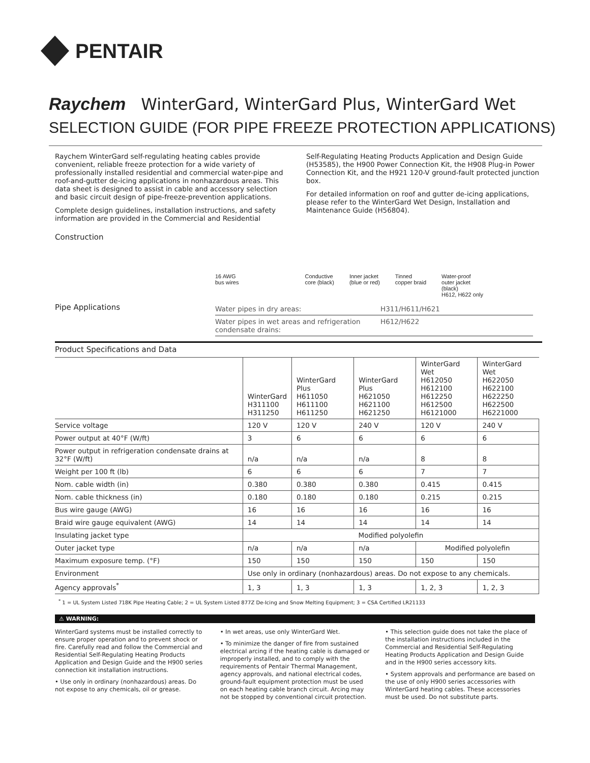PENTAIR
Raychem WinterGard, WinterGard Plus, WinterGard Wet
SELECTION GUIDE (FOR PIPE FREEZE PROTECTION APPLICATIONS)
Raychem WinterGard self-regulating heating cables provide convenient, reliable freeze protection for a wide variety of professionally installed residential and commercial water-pipe and roof-and-gutter de-icing applications in nonhazardous areas. This data sheet is designed to assist in cable and accessory selection and basic circuit design of pipe-freeze-prevention applications.
Complete design guidelines, installation instructions, and safety information are provided in the Commercial and Residential
Self-Regulating Heating Products Application and Design Guide (H53585), the H900 Power Connection Kit, the H908 Plug-in Power Connection Kit, and the H921 120-V ground-fault protected junction box.
For detailed information on roof and gutter de-icing applications, please refer to the WinterGard Wet Design, Installation and Maintenance Guide (H56804).
Construction
16 AWG
bus wires Conductive
core (black) Inner jacket
(blue or red) Tinned
copper braid Water-proof
outer jacket
(black)
H612, H622 only
Pipe Applications
Water pipes in dry areas: H311/H611/H621
Water pipes in wet areas and refrigeration condensate drains: H612/H622
Product Specifications and Data
| | WinterGard H311100 H311250 | WinterGard Plus H611050 H611100 H611250 | WinterGard Plus H621050 H621100 H621250 | WinterGard Wet H612050 H612100 H612250 H612500 H6121000 | WinterGard Wet H622050 H622100 H622250 H622500 H6221000 |
| --- | --- | --- | --- | --- | --- |
| Service voltage | 120 V | 120 V | 240 V | 120 V | 240 V |
| Power output at 40°F (W/ft) | 3 | 6 | 6 | 6 | 6 |
| Power output in refrigeration condensate drains at 32°F (W/ft) | n/a | n/a | n/a | 8 | 8 |
| Weight per 100 ft (lb) | 6 | 6 | 6 | 7 | 7 |
| Nom. cable width (in) | 0.380 | 0.380 | 0.380 | 0.415 | 0.415 |
| Nom. cable thickness (in) | 0.180 | 0.180 | 0.180 | 0.215 | 0.215 |
| Bus wire gauge (AWG) | 16 | 16 | 16 | 16 | 16 |
| Braid wire gauge equivalent (AWG) | 14 | 14 | 14 | 14 | 14 |
| Insulating jacket type | Modified polyolefin | | | | |
| Outer jacket type | n/a | n/a | n/a | Modified polyolefin | |
| Maximum exposure temp. (°F) | 150 | 150 | 150 | 150 | 150 |
| Environment | Use only in ordinary (nonhazardous) areas. Do not expose to any chemicals. | | | | |
| Agency approvals<sup>*</sup> | 1, 3 | 1, 3 | 1, 3 | 1, 2, 3 | 1, 2, 3 |
<sup>*</sup> 1 = UL System Listed 718K Pipe Heating Cable; 2 = UL System Listed 877Z De-Icing and Snow Melting Equipment; 3 = CSA Certified LR21133
⚠ WARNING:
WinterGard systems must be installed correctly to ensure proper operation and to prevent shock or fire. Carefully read and follow the Commercial and Residential Self-Regulating Heating Products Application and Design Guide and the H900 series connection kit installation instructions.
• Use only in ordinary (nonhazardous) areas. Do not expose to any chemicals, oil or grease.
• In wet areas, use only WinterGard Wet.
• To minimize the danger of fire from sustained electrical arcing if the heating cable is damaged or improperly installed, and to comply with the requirements of Pentair Thermal Management, agency approvals, and national electrical codes, ground-fault equipment protection must be used on each heating cable branch circuit. Arcing may not be stopped by conventional circuit protection.
• This selection guide does not take the place of the installation instructions included in the Commercial and Residential Self-Regulating Heating Products Application and Design Guide and in the H900 series accessory kits.
• System approvals and performance are based on the use of only H900 series accessories with WinterGard heating cables. These accessories must be used. Do not substitute parts.